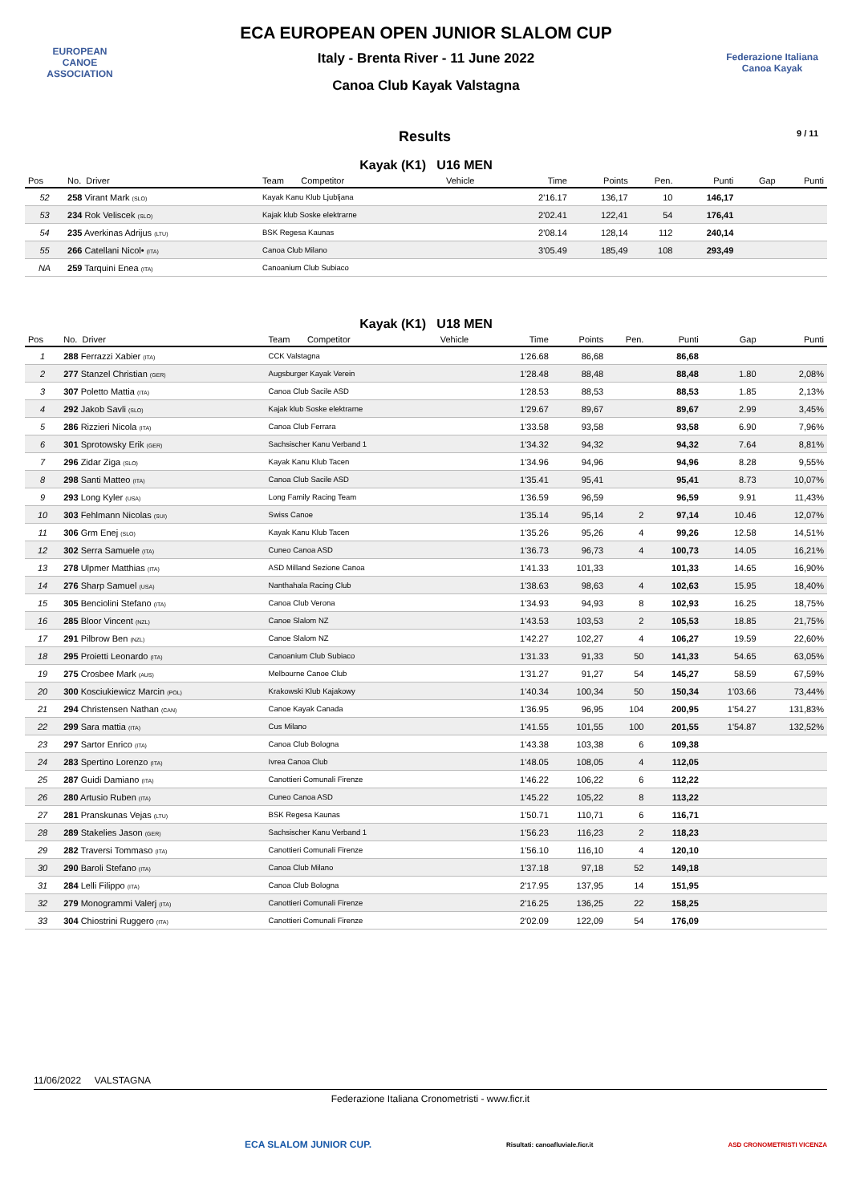EUROPEAN
CANOE
ASSOCIATION
ECA EUROPEAN OPEN JUNIOR SLALOM CUP
Italy - Brenta River - 11 June 2022
Canoa Club Kayak Valstagna
Federazione Italiana Canoa Kayak
Results 9 / 11
Kayak (K1) U16 MEN
| Pos | No. Driver | Team Competitor | Vehicle | Time | Points | Pen. | Punti | Gap | Punti |
| --- | --- | --- | --- | --- | --- | --- | --- | --- | --- |
| 52 | 258 Virant Mark (SLO) | Kayak Kanu Klub Ljubljana | | 2'16.17 | 136,17 | 10 | 146,17 | | |
| 53 | 234 Rok Veliscek (SLO) | Kajak klub Soske elektrarne | | 2'02.41 | 122,41 | 54 | 176,41 | | |
| 54 | 235 Averkinas Adrijus (LTU) | BSK Regesa Kaunas | | 2'08.14 | 128,14 | 112 | 240,14 | | |
| 55 | 266 Catellani Nicol• (ITA) | Canoa Club Milano | | 3'05.49 | 185,49 | 108 | 293,49 | | |
| NA | 259 Tarquini Enea (ITA) | Canoanium Club Subiaco | | | | | | | |
Kayak (K1) U18 MEN
| Pos | No. Driver | Team Competitor | Vehicle | Time | Points | Pen. | Punti | Gap | Punti |
| --- | --- | --- | --- | --- | --- | --- | --- | --- | --- |
| 1 | 288 Ferrazzi Xabier (ITA) | CCK Valstagna | | 1'26.68 | 86,68 | | 86,68 | | |
| 2 | 277 Stanzel Christian (GER) | Augsburger Kayak Verein | | 1'28.48 | 88,48 | | 88,48 | 1.80 | 2,08% |
| 3 | 307 Poletto Mattia (ITA) | Canoa Club Sacile ASD | | 1'28.53 | 88,53 | | 88,53 | 1.85 | 2,13% |
| 4 | 292 Jakob Savli (SLO) | Kajak klub Soske elektrarne | | 1'29.67 | 89,67 | | 89,67 | 2.99 | 3,45% |
| 5 | 286 Rizzieri Nicola (ITA) | Canoa Club Ferrara | | 1'33.58 | 93,58 | | 93,58 | 6.90 | 7,96% |
| 6 | 301 Sprotowsky Erik (GER) | Sachsischer Kanu Verband 1 | | 1'34.32 | 94,32 | | 94,32 | 7.64 | 8,81% |
| 7 | 296 Zidar Ziga (SLO) | Kayak Kanu Klub Tacen | | 1'34.96 | 94,96 | | 94,96 | 8.28 | 9,55% |
| 8 | 298 Santi Matteo (ITA) | Canoa Club Sacile ASD | | 1'35.41 | 95,41 | | 95,41 | 8.73 | 10,07% |
| 9 | 293 Long Kyler (USA) | Long Family Racing Team | | 1'36.59 | 96,59 | | 96,59 | 9.91 | 11,43% |
| 10 | 303 Fehlmann Nicolas (SUI) | Swiss Canoe | | 1'35.14 | 95,14 | 2 | 97,14 | 10.46 | 12,07% |
| 11 | 306 Grm Enej (SLO) | Kayak Kanu Klub Tacen | | 1'35.26 | 95,26 | 4 | 99,26 | 12.58 | 14,51% |
| 12 | 302 Serra Samuele (ITA) | Cuneo Canoa ASD | | 1'36.73 | 96,73 | 4 | 100,73 | 14.05 | 16,21% |
| 13 | 278 Ulpmer Matthias (ITA) | ASD Milland Sezione Canoa | | 1'41.33 | 101,33 | | 101,33 | 14.65 | 16,90% |
| 14 | 276 Sharp Samuel (USA) | Nanthahala Racing Club | | 1'38.63 | 98,63 | 4 | 102,63 | 15.95 | 18,40% |
| 15 | 305 Benciolini Stefano (ITA) | Canoa Club Verona | | 1'34.93 | 94,93 | 8 | 102,93 | 16.25 | 18,75% |
| 16 | 285 Bloor Vincent (NZL) | Canoe Slalom NZ | | 1'43.53 | 103,53 | 2 | 105,53 | 18.85 | 21,75% |
| 17 | 291 Pilbrow Ben (NZL) | Canoe Slalom NZ | | 1'42.27 | 102,27 | 4 | 106,27 | 19.59 | 22,60% |
| 18 | 295 Proietti Leonardo (ITA) | Canoanium Club Subiaco | | 1'31.33 | 91,33 | 50 | 141,33 | 54.65 | 63,05% |
| 19 | 275 Crosbee Mark (AUS) | Melbourne Canoe Club | | 1'31.27 | 91,27 | 54 | 145,27 | 58.59 | 67,59% |
| 20 | 300 Kosciukiewicz Marcin (POL) | Krakowski Klub Kajakowy | | 1'40.34 | 100,34 | 50 | 150,34 | 1'03.66 | 73,44% |
| 21 | 294 Christensen Nathan (CAN) | Canoe Kayak Canada | | 1'36.95 | 96,95 | 104 | 200,95 | 1'54.27 | 131,83% |
| 22 | 299 Sara mattia (ITA) | Cus Milano | | 1'41.55 | 101,55 | 100 | 201,55 | 1'54.87 | 132,52% |
| 23 | 297 Sartor Enrico (ITA) | Canoa Club Bologna | | 1'43.38 | 103,38 | 6 | 109,38 | | |
| 24 | 283 Spertino Lorenzo (ITA) | Ivrea Canoa Club | | 1'48.05 | 108,05 | 4 | 112,05 | | |
| 25 | 287 Guidi Damiano (ITA) | Canottieri Comunali Firenze | | 1'46.22 | 106,22 | 6 | 112,22 | | |
| 26 | 280 Artusio Ruben (ITA) | Cuneo Canoa ASD | | 1'45.22 | 105,22 | 8 | 113,22 | | |
| 27 | 281 Pranskunas Vejas (LTU) | BSK Regesa Kaunas | | 1'50.71 | 110,71 | 6 | 116,71 | | |
| 28 | 289 Stakelies Jason (GER) | Sachsischer Kanu Verband 1 | | 1'56.23 | 116,23 | 2 | 118,23 | | |
| 29 | 282 Traversi Tommaso (ITA) | Canottieri Comunali Firenze | | 1'56.10 | 116,10 | 4 | 120,10 | | |
| 30 | 290 Baroli Stefano (ITA) | Canoa Club Milano | | 1'37.18 | 97,18 | 52 | 149,18 | | |
| 31 | 284 Lelli Filippo (ITA) | Canoa Club Bologna | | 2'17.95 | 137,95 | 14 | 151,95 | | |
| 32 | 279 Monogrammi Valerj (ITA) | Canottieri Comunali Firenze | | 2'16.25 | 136,25 | 22 | 158,25 | | |
| 33 | 304 Chiostrini Ruggero (ITA) | Canottieri Comunali Firenze | | 2'02.09 | 122,09 | 54 | 176,09 | | |
11/06/2022 VALSTAGNA
Federazione Italiana Cronometristi - www.ficr.it
ECA SLALOM JUNIOR CUP.
Risultati: canoafluviale.ficr.it
ASD CRONOMETRISTI VICENZA